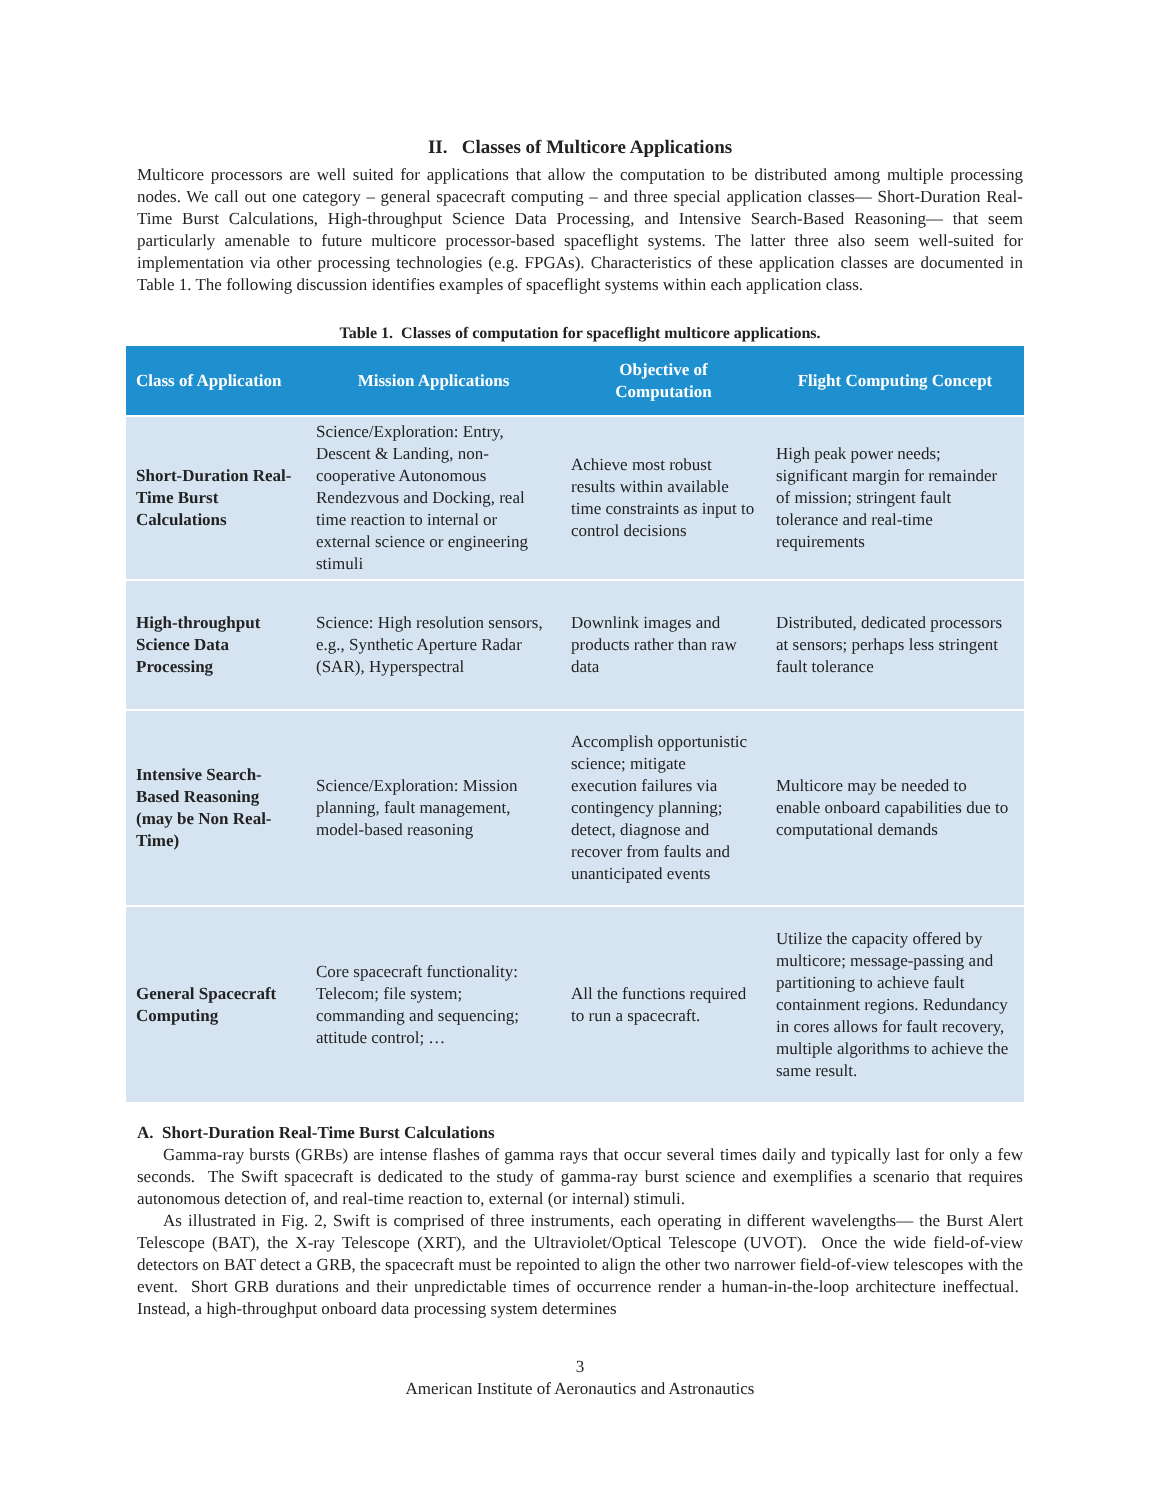II. Classes of Multicore Applications
Multicore processors are well suited for applications that allow the computation to be distributed among multiple processing nodes. We call out one category – general spacecraft computing – and three special application classes— Short-Duration Real-Time Burst Calculations, High-throughput Science Data Processing, and Intensive Search-Based Reasoning— that seem particularly amenable to future multicore processor-based spaceflight systems. The latter three also seem well-suited for implementation via other processing technologies (e.g. FPGAs). Characteristics of these application classes are documented in Table 1. The following discussion identifies examples of spaceflight systems within each application class.
Table 1. Classes of computation for spaceflight multicore applications.
| Class of Application | Mission Applications | Objective of Computation | Flight Computing Concept |
| --- | --- | --- | --- |
| Short-Duration Real-Time Burst Calculations | Science/Exploration: Entry, Descent & Landing, non-cooperative Autonomous Rendezvous and Docking, real time reaction to internal or external science or engineering stimuli | Achieve most robust results within available time constraints as input to control decisions | High peak power needs; significant margin for remainder of mission; stringent fault tolerance and real-time requirements |
| High-throughput Science Data Processing | Science: High resolution sensors, e.g., Synthetic Aperture Radar (SAR), Hyperspectral | Downlink images and products rather than raw data | Distributed, dedicated processors at sensors; perhaps less stringent fault tolerance |
| Intensive Search-Based Reasoning (may be Non Real-Time) | Science/Exploration: Mission planning, fault management, model-based reasoning | Accomplish opportunistic science; mitigate execution failures via contingency planning; detect, diagnose and recover from faults and unanticipated events | Multicore may be needed to enable onboard capabilities due to computational demands |
| General Spacecraft Computing | Core spacecraft functionality: Telecom; file system; commanding and sequencing; attitude control; … | All the functions required to run a spacecraft. | Utilize the capacity offered by multicore; message-passing and partitioning to achieve fault containment regions. Redundancy in cores allows for fault recovery, multiple algorithms to achieve the same result. |
A. Short-Duration Real-Time Burst Calculations
Gamma-ray bursts (GRBs) are intense flashes of gamma rays that occur several times daily and typically last for only a few seconds. The Swift spacecraft is dedicated to the study of gamma-ray burst science and exemplifies a scenario that requires autonomous detection of, and real-time reaction to, external (or internal) stimuli.
As illustrated in Fig. 2, Swift is comprised of three instruments, each operating in different wavelengths— the Burst Alert Telescope (BAT), the X-ray Telescope (XRT), and the Ultraviolet/Optical Telescope (UVOT). Once the wide field-of-view detectors on BAT detect a GRB, the spacecraft must be repointed to align the other two narrower field-of-view telescopes with the event. Short GRB durations and their unpredictable times of occurrence render a human-in-the-loop architecture ineffectual. Instead, a high-throughput onboard data processing system determines
3
American Institute of Aeronautics and Astronautics